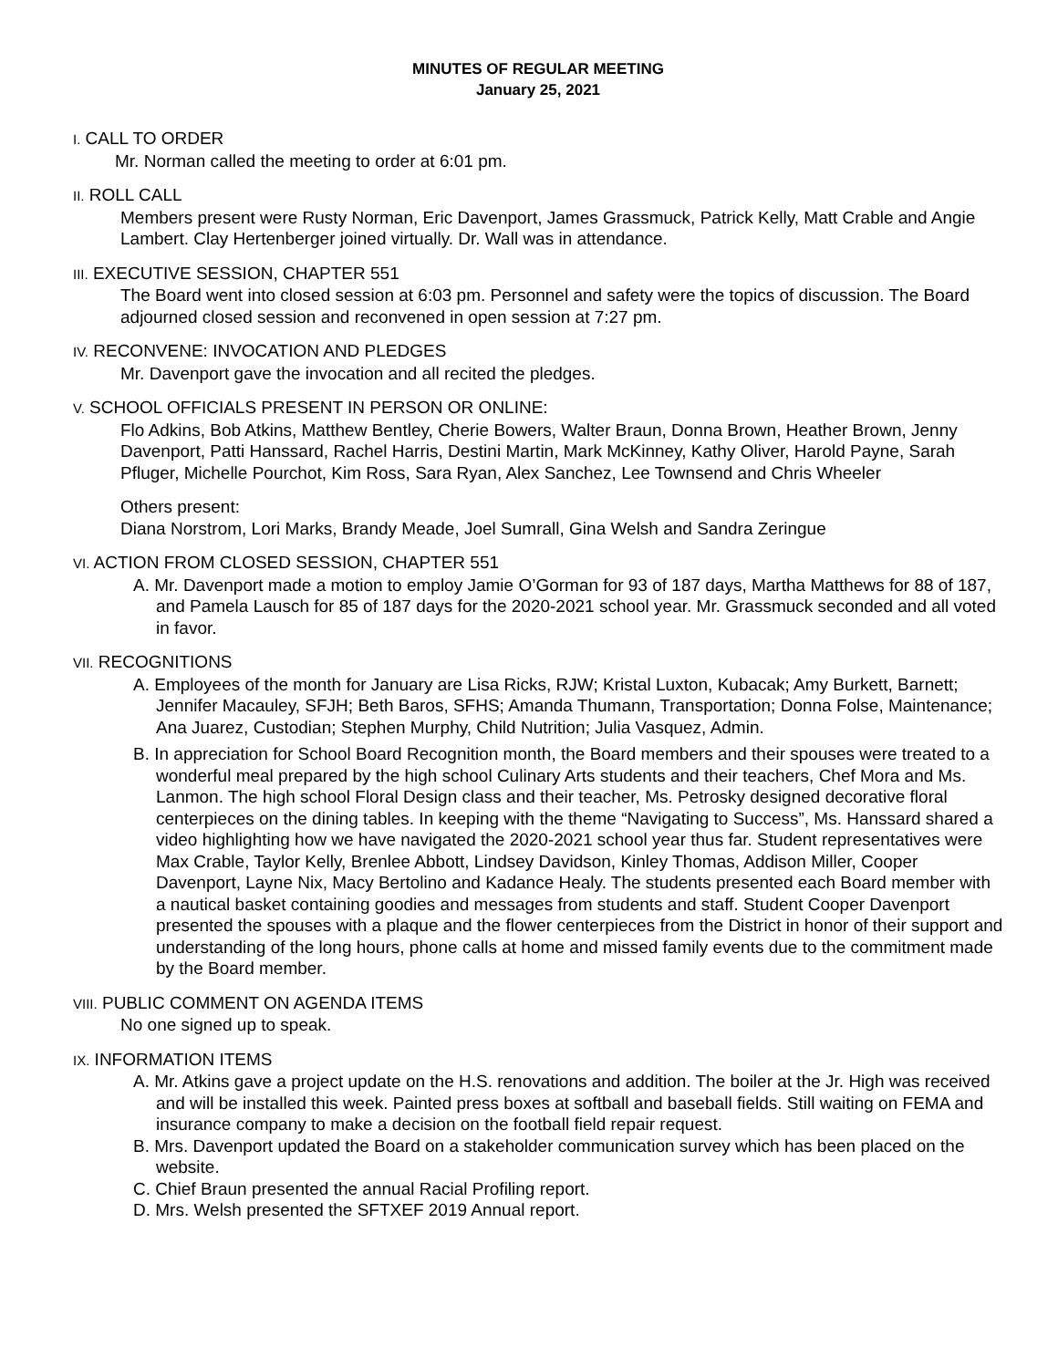MINUTES OF REGULAR MEETING
January 25, 2021
I. CALL TO ORDER
Mr. Norman called the meeting to order at 6:01 pm.
II. ROLL CALL
Members present were Rusty Norman, Eric Davenport, James Grassmuck, Patrick Kelly, Matt Crable and Angie Lambert. Clay Hertenberger joined virtually. Dr. Wall was in attendance.
III. EXECUTIVE SESSION, CHAPTER 551
The Board went into closed session at 6:03 pm. Personnel and safety were the topics of discussion. The Board adjourned closed session and reconvened in open session at 7:27 pm.
IV. RECONVENE: INVOCATION AND PLEDGES
Mr. Davenport gave the invocation and all recited the pledges.
V. SCHOOL OFFICIALS PRESENT IN PERSON OR ONLINE:
Flo Adkins, Bob Atkins, Matthew Bentley, Cherie Bowers, Walter Braun, Donna Brown, Heather Brown, Jenny Davenport, Patti Hanssard, Rachel Harris, Destini Martin, Mark McKinney, Kathy Oliver, Harold Payne, Sarah Pfluger, Michelle Pourchot, Kim Ross, Sara Ryan, Alex Sanchez, Lee Townsend and Chris Wheeler
Others present:
Diana Norstrom, Lori Marks, Brandy Meade, Joel Sumrall, Gina Welsh and Sandra Zeringue
VI. ACTION FROM CLOSED SESSION, CHAPTER 551
A. Mr. Davenport made a motion to employ Jamie O’Gorman for 93 of 187 days, Martha Matthews for 88 of 187, and Pamela Lausch for 85 of 187 days for the 2020-2021 school year. Mr. Grassmuck seconded and all voted in favor.
VII. RECOGNITIONS
A. Employees of the month for January are Lisa Ricks, RJW; Kristal Luxton, Kubacak; Amy Burkett, Barnett; Jennifer Macauley, SFJH; Beth Baros, SFHS; Amanda Thumann, Transportation; Donna Folse, Maintenance; Ana Juarez, Custodian; Stephen Murphy, Child Nutrition; Julia Vasquez, Admin.
B. In appreciation for School Board Recognition month, the Board members and their spouses were treated to a wonderful meal prepared by the high school Culinary Arts students and their teachers, Chef Mora and Ms. Lanmon. The high school Floral Design class and their teacher, Ms. Petrosky designed decorative floral centerpieces on the dining tables. In keeping with the theme “Navigating to Success”, Ms. Hanssard shared a video highlighting how we have navigated the 2020-2021 school year thus far. Student representatives were Max Crable, Taylor Kelly, Brenlee Abbott, Lindsey Davidson, Kinley Thomas, Addison Miller, Cooper Davenport, Layne Nix, Macy Bertolino and Kadance Healy. The students presented each Board member with a nautical basket containing goodies and messages from students and staff. Student Cooper Davenport presented the spouses with a plaque and the flower centerpieces from the District in honor of their support and understanding of the long hours, phone calls at home and missed family events due to the commitment made by the Board member.
VIII. PUBLIC COMMENT ON AGENDA ITEMS
No one signed up to speak.
IX. INFORMATION ITEMS
A. Mr. Atkins gave a project update on the H.S. renovations and addition. The boiler at the Jr. High was received and will be installed this week. Painted press boxes at softball and baseball fields. Still waiting on FEMA and insurance company to make a decision on the football field repair request.
B. Mrs. Davenport updated the Board on a stakeholder communication survey which has been placed on the website.
C. Chief Braun presented the annual Racial Profiling report.
D. Mrs. Welsh presented the SFTXEF 2019 Annual report.